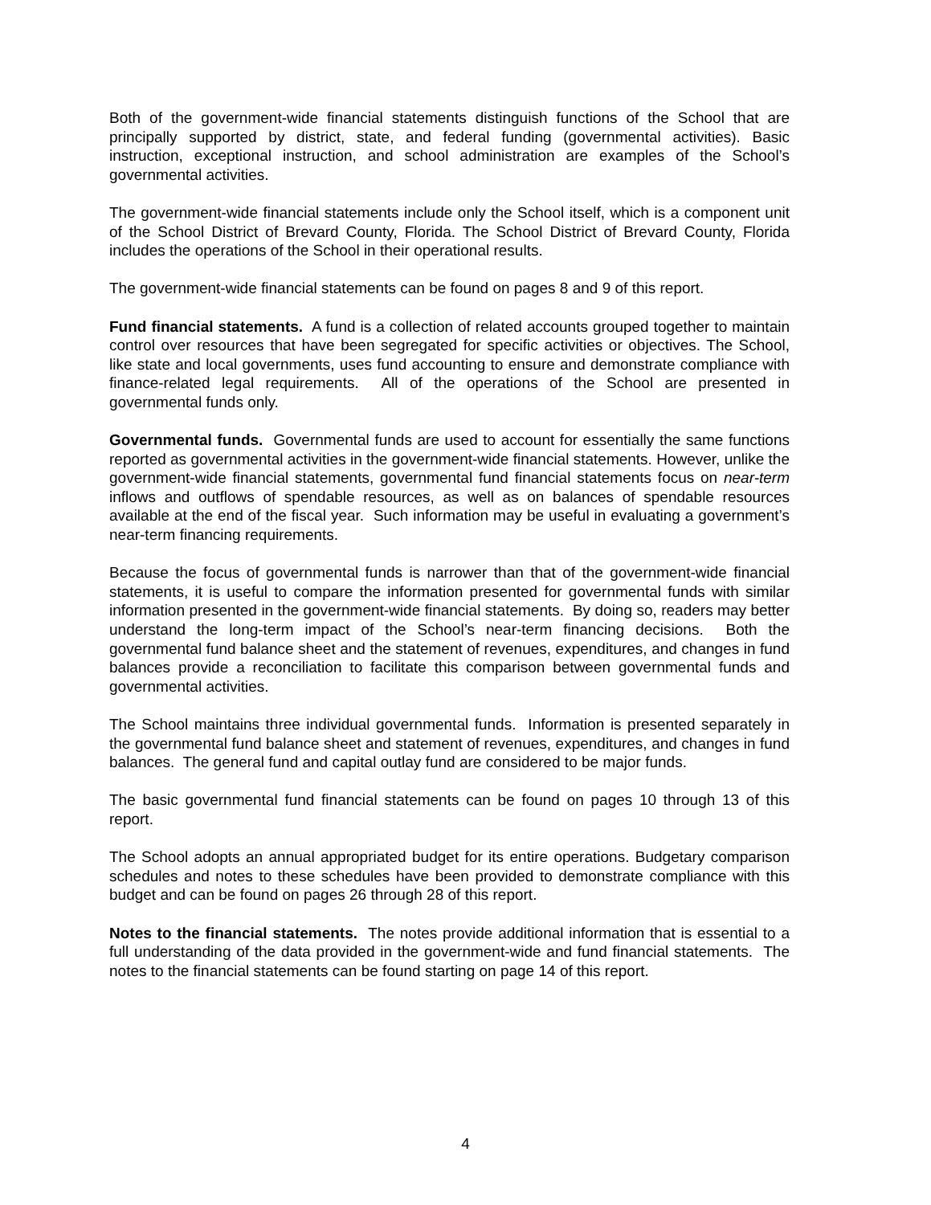Both of the government-wide financial statements distinguish functions of the School that are principally supported by district, state, and federal funding (governmental activities). Basic instruction, exceptional instruction, and school administration are examples of the School’s governmental activities.
The government-wide financial statements include only the School itself, which is a component unit of the School District of Brevard County, Florida. The School District of Brevard County, Florida includes the operations of the School in their operational results.
The government-wide financial statements can be found on pages 8 and 9 of this report.
Fund financial statements. A fund is a collection of related accounts grouped together to maintain control over resources that have been segregated for specific activities or objectives. The School, like state and local governments, uses fund accounting to ensure and demonstrate compliance with finance-related legal requirements. All of the operations of the School are presented in governmental funds only.
Governmental funds. Governmental funds are used to account for essentially the same functions reported as governmental activities in the government-wide financial statements. However, unlike the government-wide financial statements, governmental fund financial statements focus on near-term inflows and outflows of spendable resources, as well as on balances of spendable resources available at the end of the fiscal year. Such information may be useful in evaluating a government’s near-term financing requirements.
Because the focus of governmental funds is narrower than that of the government-wide financial statements, it is useful to compare the information presented for governmental funds with similar information presented in the government-wide financial statements. By doing so, readers may better understand the long-term impact of the School’s near-term financing decisions. Both the governmental fund balance sheet and the statement of revenues, expenditures, and changes in fund balances provide a reconciliation to facilitate this comparison between governmental funds and governmental activities.
The School maintains three individual governmental funds. Information is presented separately in the governmental fund balance sheet and statement of revenues, expenditures, and changes in fund balances. The general fund and capital outlay fund are considered to be major funds.
The basic governmental fund financial statements can be found on pages 10 through 13 of this report.
The School adopts an annual appropriated budget for its entire operations. Budgetary comparison schedules and notes to these schedules have been provided to demonstrate compliance with this budget and can be found on pages 26 through 28 of this report.
Notes to the financial statements. The notes provide additional information that is essential to a full understanding of the data provided in the government-wide and fund financial statements. The notes to the financial statements can be found starting on page 14 of this report.
4